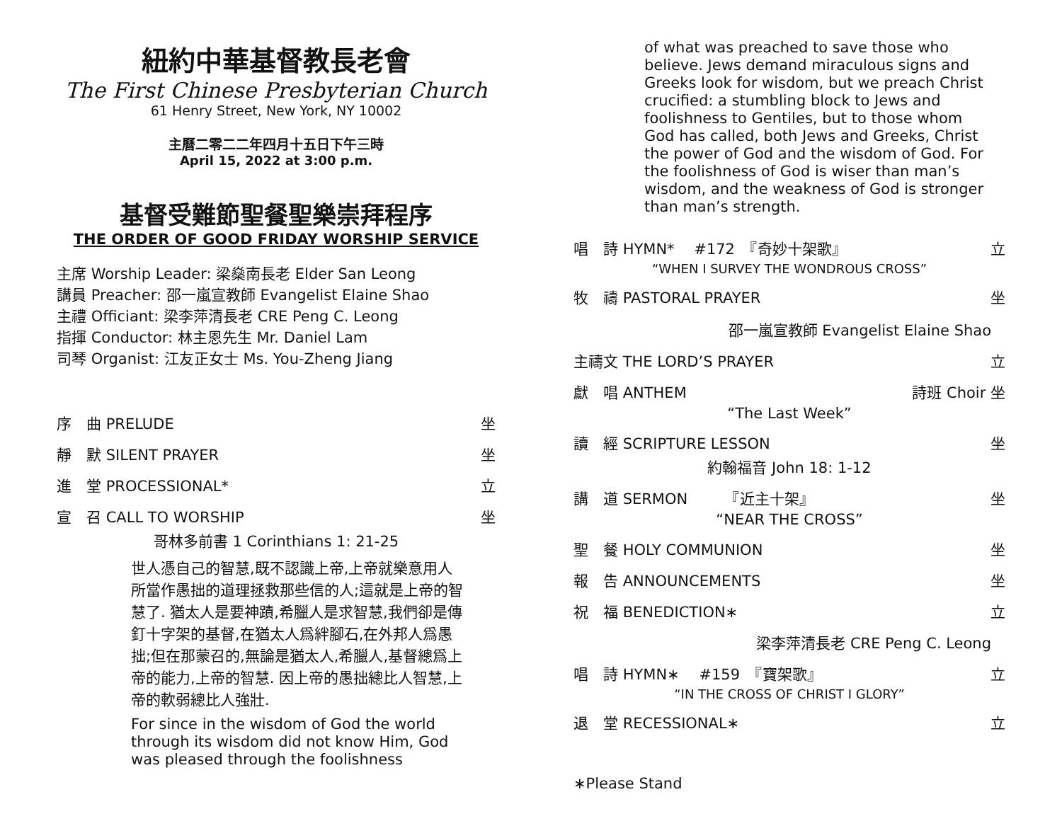紐約中華基督教長老會
The First Chinese Presbyterian Church
61 Henry Street, New York, NY 10002
主曆二零二二年四月十五日下午三時
April 15, 2022 at 3:00 p.m.
基督受難節聖餐聖樂崇拜程序
THE ORDER OF GOOD FRIDAY WORSHIP SERVICE
主席 Worship Leader: 梁燊南長老 Elder San Leong
講員 Preacher: 邵一嵐宣教師 Evangelist Elaine Shao
主禮 Officiant: 梁李萍清長老 CRE Peng C. Leong
指揮 Conductor: 林主恩先生 Mr. Daniel Lam
司琴 Organist: 江友正女士 Ms. You-Zheng Jiang
序　曲 PRELUDE 坐
靜　默 SILENT PRAYER 坐
進　堂 PROCESSIONAL* 立
宣　召 CALL TO WORSHIP 坐
哥林多前書 1 Corinthians 1: 21-25
世人憑自己的智慧,既不認識上帝,上帝就樂意用人所當作愚拙的道理拯救那些信的人;這就是上帝的智慧了. 猶太人是要神蹟,希臘人是求智慧,我們卻是傳釘十字架的基督,在猶太人爲絆腳石,在外邦人爲愚拙;但在那蒙召的,無論是猶太人,希臘人,基督總爲上帝的能力,上帝的智慧. 因上帝的愚拙總比人智慧,上帝的軟弱總比人強壯.
For since in the wisdom of God the world through its wisdom did not know Him, God was pleased through the foolishness
of what was preached to save those who believe. Jews demand miraculous signs and Greeks look for wisdom, but we preach Christ crucified: a stumbling block to Jews and foolishness to Gentiles, but to those whom God has called, both Jews and Greeks, Christ the power of God and the wisdom of God. For the foolishness of God is wiser than man’s wisdom, and the weakness of God is stronger than man’s strength.
唱　詩 HYMN*　 #172　『奇妙十架歌』 立
“WHEN I SURVEY THE WONDROUS CROSS”
牧　禱 PASTORAL PRAYER 坐
邵一嵐宣教師 Evangelist Elaine Shao
主禱文 THE LORD’S PRAYER 立
獻　唱 ANTHEM 詩班 Choir 坐
“The Last Week”
讀　經 SCRIPTURE LESSON 坐
約翰福音 John 18: 1-12
講　道 SERMON　　　『近主十架』 坐
“NEAR THE CROSS”
聖　餐 HOLY COMMUNION 坐
報　告 ANNOUNCEMENTS 坐
祝　福 BENEDICTION∗ 立
梁李萍清長老 CRE Peng C. Leong
唱　詩 HYMN∗　 #159　『寶架歌』 立
“IN THE CROSS OF CHRIST I GLORY”
退　堂 RECESSIONAL∗ 立
∗Please Stand